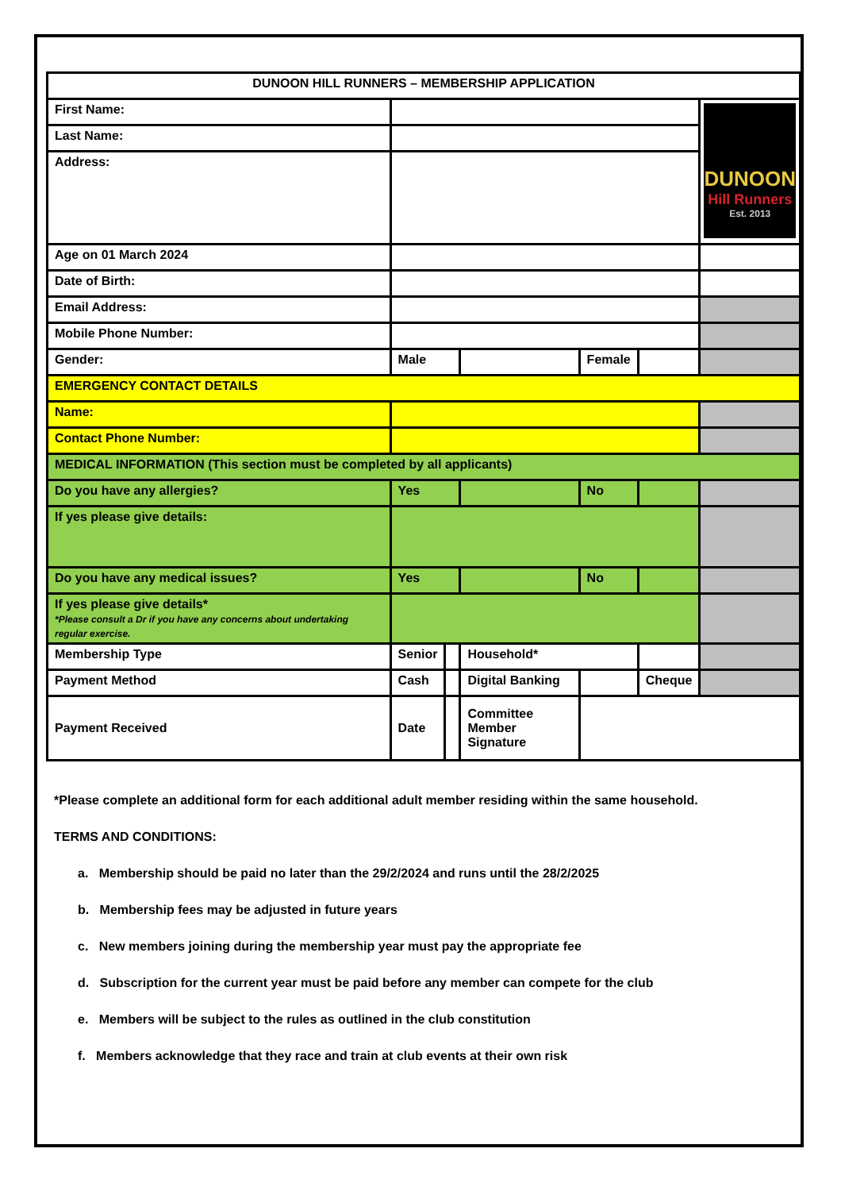| DUNOON HILL RUNNERS – MEMBERSHIP APPLICATION | | | | | | |
| First Name: | | | | | | DUNOON Hill Runners Est. 2013 |
| Last Name: | | | | | | |
| Address: | | | | | | |
| Age on 01 March 2024 | | | | | | |
| Date of Birth: | | | | | | |
| Email Address: | | | | | | |
| Mobile Phone Number: | | | | | | |
| Gender: | Male | | | Female | | |
| EMERGENCY CONTACT DETAILS | | | | | | |
| Name: | | | | | | |
| Contact Phone Number: | | | | | | |
| MEDICAL INFORMATION (This section must be completed by all applicants) | | | | | | |
| Do you have any allergies? | Yes | | | No | | |
| If yes please give details: | | | | | | |
| Do you have any medical issues? | Yes | | | No | | |
| If yes please give details* *Please consult a Dr if you have any concerns about undertaking regular exercise. | | | | | | |
| Membership Type | Senior | | Household* | | | |
| Payment Method | Cash | | Digital Banking | | Cheque | |
| Payment Received | Date | | Committee Member Signature | | | |
*Please complete an additional form for each additional adult member residing within the same household.
TERMS AND CONDITIONS:
a. Membership should be paid no later than the 29/2/2024 and runs until the 28/2/2025
b. Membership fees may be adjusted in future years
c. New members joining during the membership year must pay the appropriate fee
d. Subscription for the current year must be paid before any member can compete for the club
e. Members will be subject to the rules as outlined in the club constitution
f. Members acknowledge that they race and train at club events at their own risk